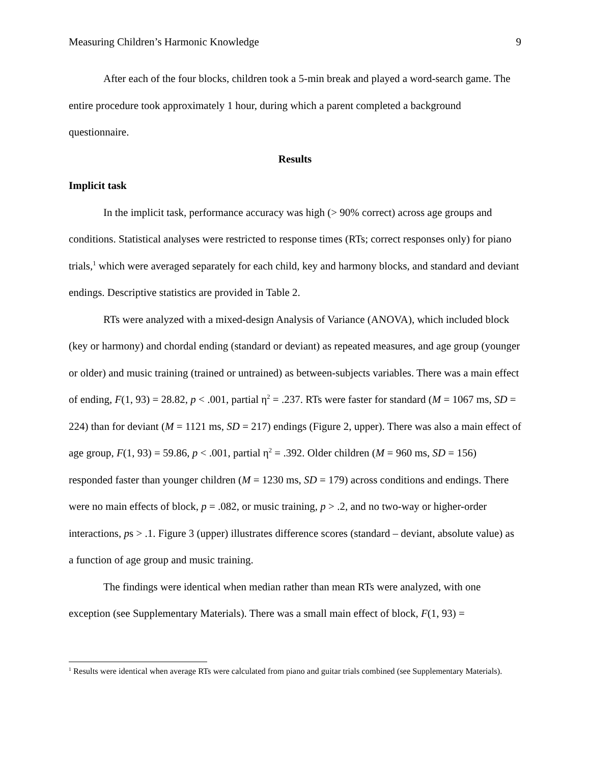Measuring Children’s Harmonic Knowledge 9
After each of the four blocks, children took a 5-min break and played a word-search game. The entire procedure took approximately 1 hour, during which a parent completed a background questionnaire.
Results
Implicit task
In the implicit task, performance accuracy was high (> 90% correct) across age groups and conditions. Statistical analyses were restricted to response times (RTs; correct responses only) for piano trials,<sup>1</sup> which were averaged separately for each child, key and harmony blocks, and standard and deviant endings. Descriptive statistics are provided in Table 2.
RTs were analyzed with a mixed-design Analysis of Variance (ANOVA), which included block (key or harmony) and chordal ending (standard or deviant) as repeated measures, and age group (younger or older) and music training (trained or untrained) as between-subjects variables. There was a main effect of ending, F(1, 93) = 28.82, p < .001, partial η<sup>2</sup> = .237. RTs were faster for standard (M = 1067 ms, SD = 224) than for deviant (M = 1121 ms, SD = 217) endings (Figure 2, upper). There was also a main effect of age group, F(1, 93) = 59.86, p < .001, partial η<sup>2</sup> = .392. Older children (M = 960 ms, SD = 156) responded faster than younger children (M = 1230 ms, SD = 179) across conditions and endings. There were no main effects of block, p = .082, or music training, p > .2, and no two-way or higher-order interactions, ps > .1. Figure 3 (upper) illustrates difference scores (standard – deviant, absolute value) as a function of age group and music training.
The findings were identical when median rather than mean RTs were analyzed, with one exception (see Supplementary Materials). There was a small main effect of block, F(1, 93) =
<sup>1</sup> Results were identical when average RTs were calculated from piano and guitar trials combined (see Supplementary Materials).